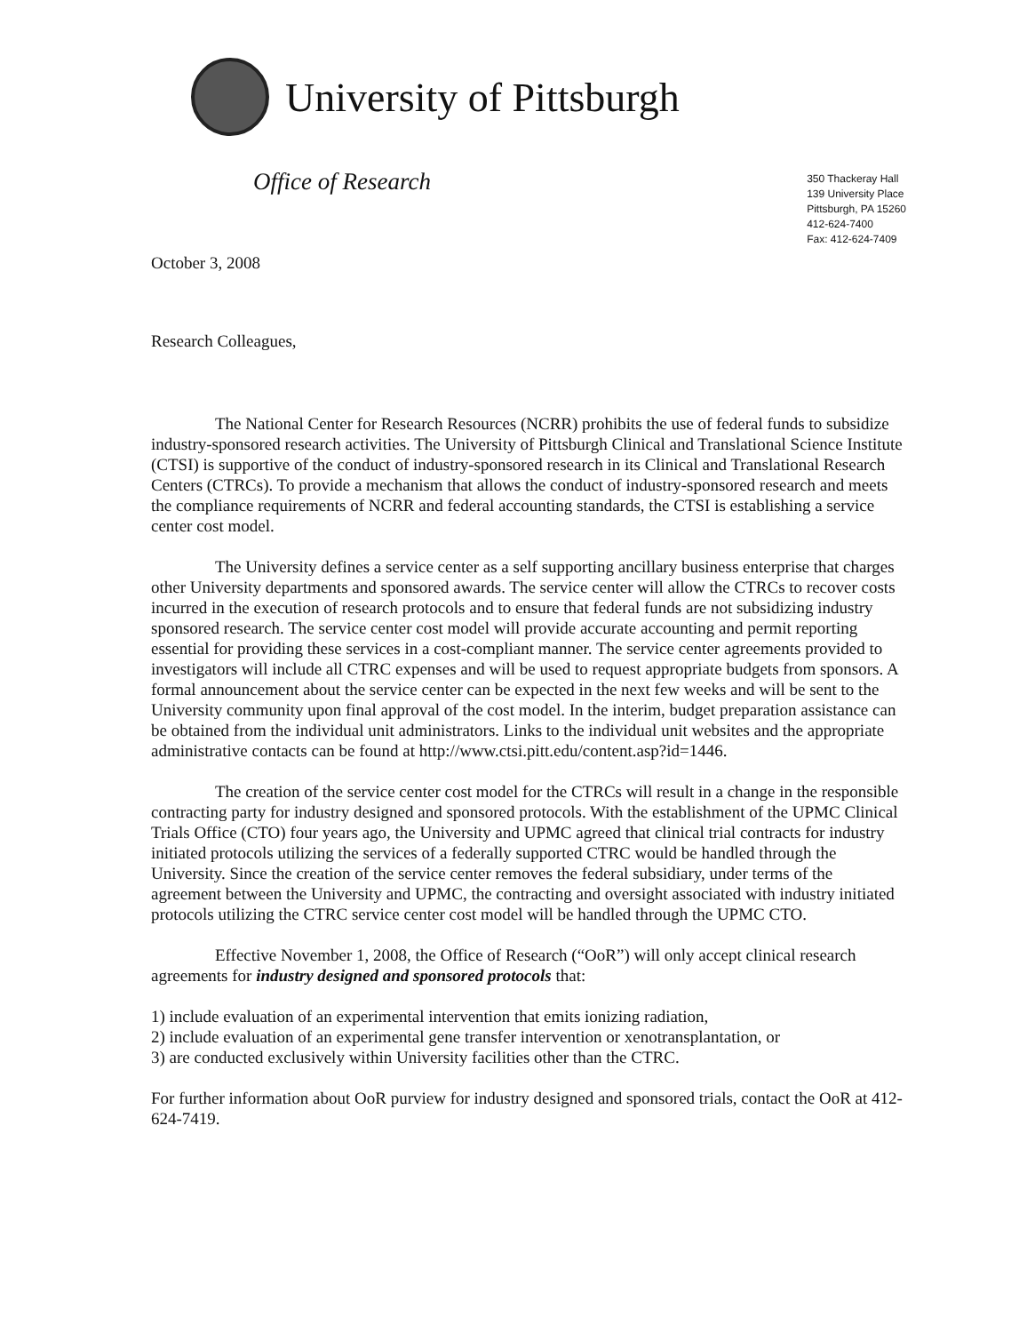University of Pittsburgh
Office of Research
October 3, 2008
350 Thackeray Hall
139 University Place
Pittsburgh, PA 15260
412-624-7400
Fax: 412-624-7409
Research Colleagues,
The National Center for Research Resources (NCRR) prohibits the use of federal funds to subsidize industry-sponsored research activities. The University of Pittsburgh Clinical and Translational Science Institute (CTSI) is supportive of the conduct of industry-sponsored research in its Clinical and Translational Research Centers (CTRCs). To provide a mechanism that allows the conduct of industry-sponsored research and meets the compliance requirements of NCRR and federal accounting standards, the CTSI is establishing a service center cost model.
The University defines a service center as a self supporting ancillary business enterprise that charges other University departments and sponsored awards. The service center will allow the CTRCs to recover costs incurred in the execution of research protocols and to ensure that federal funds are not subsidizing industry sponsored research. The service center cost model will provide accurate accounting and permit reporting essential for providing these services in a cost-compliant manner. The service center agreements provided to investigators will include all CTRC expenses and will be used to request appropriate budgets from sponsors. A formal announcement about the service center can be expected in the next few weeks and will be sent to the University community upon final approval of the cost model. In the interim, budget preparation assistance can be obtained from the individual unit administrators. Links to the individual unit websites and the appropriate administrative contacts can be found at http://www.ctsi.pitt.edu/content.asp?id=1446.
The creation of the service center cost model for the CTRCs will result in a change in the responsible contracting party for industry designed and sponsored protocols. With the establishment of the UPMC Clinical Trials Office (CTO) four years ago, the University and UPMC agreed that clinical trial contracts for industry initiated protocols utilizing the services of a federally supported CTRC would be handled through the University. Since the creation of the service center removes the federal subsidiary, under terms of the agreement between the University and UPMC, the contracting and oversight associated with industry initiated protocols utilizing the CTRC service center cost model will be handled through the UPMC CTO.
Effective November 1, 2008, the Office of Research (“OoR”) will only accept clinical research agreements for industry designed and sponsored protocols that:
1) include evaluation of an experimental intervention that emits ionizing radiation,
2) include evaluation of an experimental gene transfer intervention or xenotransplantation, or
3) are conducted exclusively within University facilities other than the CTRC.
For further information about OoR purview for industry designed and sponsored trials, contact the OoR at 412-624-7419.